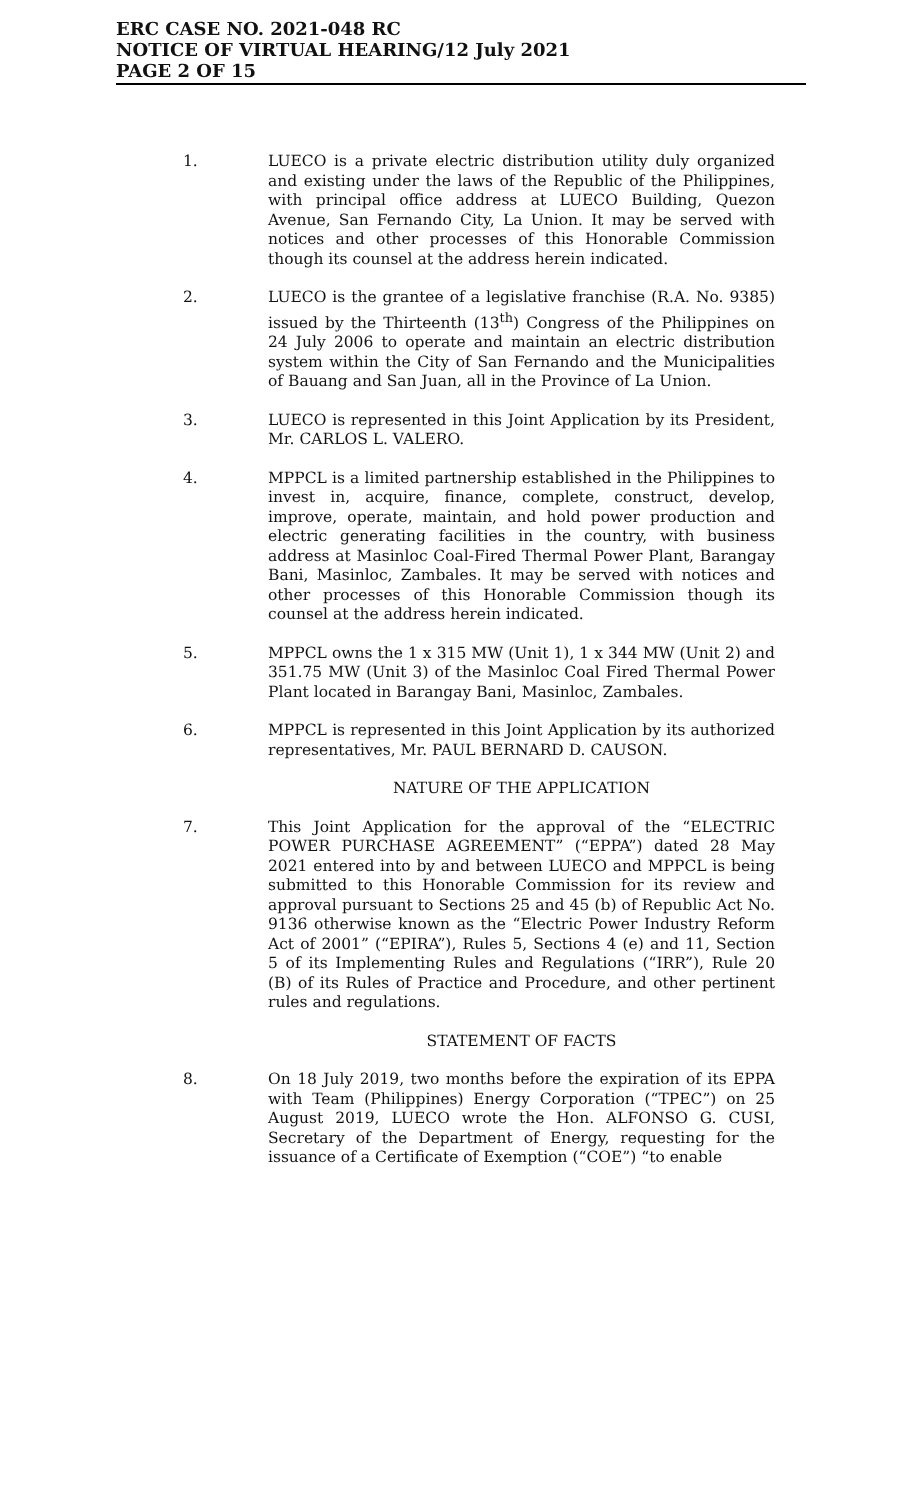ERC CASE NO. 2021-048 RC
NOTICE OF VIRTUAL HEARING/12 July 2021
PAGE 2 OF 15
1. LUECO is a private electric distribution utility duly organized and existing under the laws of the Republic of the Philippines, with principal office address at LUECO Building, Quezon Avenue, San Fernando City, La Union. It may be served with notices and other processes of this Honorable Commission though its counsel at the address herein indicated.
2. LUECO is the grantee of a legislative franchise (R.A. No. 9385) issued by the Thirteenth (13<sup>th</sup>) Congress of the Philippines on 24 July 2006 to operate and maintain an electric distribution system within the City of San Fernando and the Municipalities of Bauang and San Juan, all in the Province of La Union.
3. LUECO is represented in this Joint Application by its President, Mr. CARLOS L. VALERO.
4. MPPCL is a limited partnership established in the Philippines to invest in, acquire, finance, complete, construct, develop, improve, operate, maintain, and hold power production and electric generating facilities in the country, with business address at Masinloc Coal-Fired Thermal Power Plant, Barangay Bani, Masinloc, Zambales. It may be served with notices and other processes of this Honorable Commission though its counsel at the address herein indicated.
5. MPPCL owns the 1 x 315 MW (Unit 1), 1 x 344 MW (Unit 2) and 351.75 MW (Unit 3) of the Masinloc Coal Fired Thermal Power Plant located in Barangay Bani, Masinloc, Zambales.
6. MPPCL is represented in this Joint Application by its authorized representatives, Mr. PAUL BERNARD D. CAUSON.
NATURE OF THE APPLICATION
7. This Joint Application for the approval of the “ELECTRIC POWER PURCHASE AGREEMENT” (“EPPA”) dated 28 May 2021 entered into by and between LUECO and MPPCL is being submitted to this Honorable Commission for its review and approval pursuant to Sections 25 and 45 (b) of Republic Act No. 9136 otherwise known as the “Electric Power Industry Reform Act of 2001” (“EPIRA”), Rules 5, Sections 4 (e) and 11, Section 5 of its Implementing Rules and Regulations (“IRR”), Rule 20 (B) of its Rules of Practice and Procedure, and other pertinent rules and regulations.
STATEMENT OF FACTS
8. On 18 July 2019, two months before the expiration of its EPPA with Team (Philippines) Energy Corporation (“TPEC”) on 25 August 2019, LUECO wrote the Hon. ALFONSO G. CUSI, Secretary of the Department of Energy, requesting for the issuance of a Certificate of Exemption (“COE”) “to enable